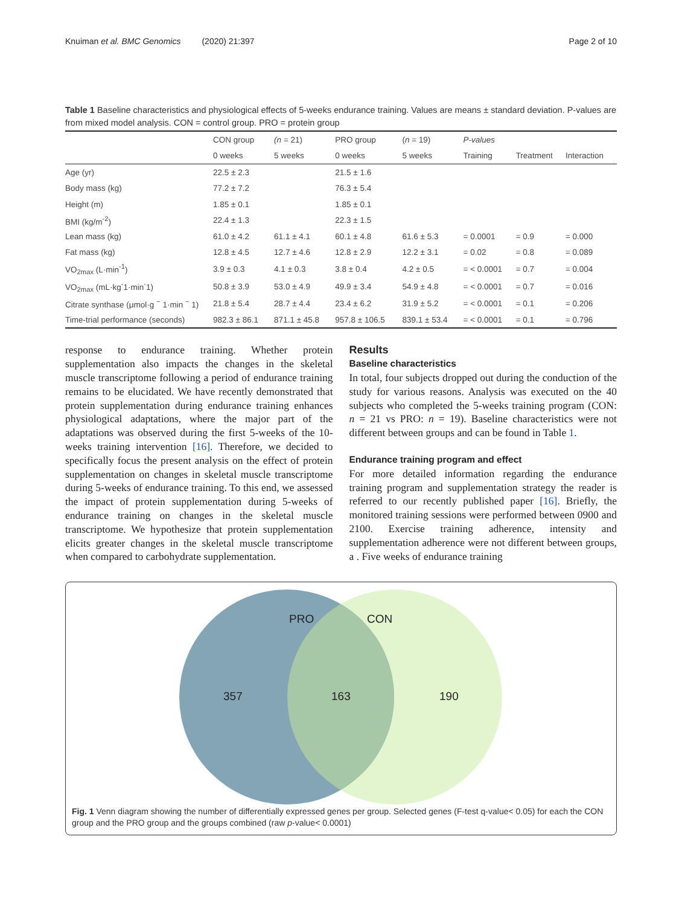Knuiman et al. BMC Genomics (2020) 21:397 Page 2 of 10
Table 1 Baseline characteristics and physiological effects of 5-weeks endurance training. Values are means ± standard deviation. P-values are from mixed model analysis. CON = control group. PRO = protein group
| | CON group | (n = 21) | PRO group | ( n = 19) | P-values | | |
| --- | --- | --- | --- | --- | --- | --- | --- |
| | 0 weeks | 5 weeks | 0 weeks | 5 weeks | Training | Treatment | Interaction |
| Age (yr) | 22.5 ± 2.3 | | 21.5 ± 1.6 | | | | |
| Body mass (kg) | 77.2 ± 7.2 | | 76.3 ± 5.4 | | | | |
| Height (m) | 1.85 ± 0.1 | | 1.85 ± 0.1 | | | | |
| BMI (kg/m<sup>-2</sup>) | 22.4 ± 1.3 | | 22.3 ± 1.5 | | | | |
| Lean mass (kg) | 61.0 ± 4.2 | 61.1 ± 4.1 | 60.1 ± 4.8 | 61.6 ± 5.3 | = 0.0001 | = 0.9 | = 0.000 |
| Fat mass (kg) | 12.8 ± 4.5 | 12.7 ± 4.6 | 12.8 ± 2.9 | 12.2 ± 3.1 | = 0.02 | = 0.8 | = 0.089 |
| VO<sub>2max</sub> (L·min<sup>-1</sup>) | 3.9 ± 0.3 | 4.1 ± 0.3 | 3.8 ± 0.4 | 4.2 ± 0.5 | = < 0.0001 | = 0.7 | = 0.004 |
| VO<sub>2max</sub> (mL·kg<sup>-</sup>1·min<sup>-</sup>1) | 50.8 ± 3.9 | 53.0 ± 4.9 | 49.9 ± 3.4 | 54.9 ± 4.8 | = < 0.0001 | = 0.7 | = 0.016 |
| Citrate synthase (μmol·g <sup>−</sup> 1·min <sup>−</sup> 1) | 21.8 ± 5.4 | 28.7 ± 4.4 | 23.4 ± 6.2 | 31.9 ± 5.2 | = < 0.0001 | = 0.1 | = 0.206 |
| Time-trial performance (seconds) | 982.3 ± 86.1 | 871.1 ± 45.8 | 957.8 ± 106.5 | 839.1 ± 53.4 | = < 0.0001 | = 0.1 | = 0.796 |
response to endurance training. Whether protein supplementation also impacts the changes in the skeletal muscle transcriptome following a period of endurance training remains to be elucidated. We have recently demonstrated that protein supplementation during endurance training enhances physiological adaptations, where the major part of the adaptations was observed during the first 5-weeks of the 10-weeks training intervention [16]. Therefore, we decided to specifically focus the present analysis on the effect of protein supplementation on changes in skeletal muscle transcriptome during 5-weeks of endurance training. To this end, we assessed the impact of protein supplementation during 5-weeks of endurance training on changes in the skeletal muscle transcriptome. We hypothesize that protein supplementation elicits greater changes in the skeletal muscle transcriptome when compared to carbohydrate supplementation.
Results
Baseline characteristics
In total, four subjects dropped out during the conduction of the study for various reasons. Analysis was executed on the 40 subjects who completed the 5-weeks training program (CON: n = 21 vs PRO: n = 19). Baseline characteristics were not different between groups and can be found in Table 1.
Endurance training program and effect
For more detailed information regarding the endurance training program and supplementation strategy the reader is referred to our recently published paper [16]. Briefly, the monitored training sessions were performed between 0900 and 2100. Exercise training adherence, intensity and supplementation adherence were not different between groups, a . Five weeks of endurance training
PRO CON
357 163 190
Fig. 1 Venn diagram showing the number of differentially expressed genes per group. Selected genes (F-test q-value< 0.05) for each the CON group and the PRO group and the groups combined (raw p-value< 0.0001)